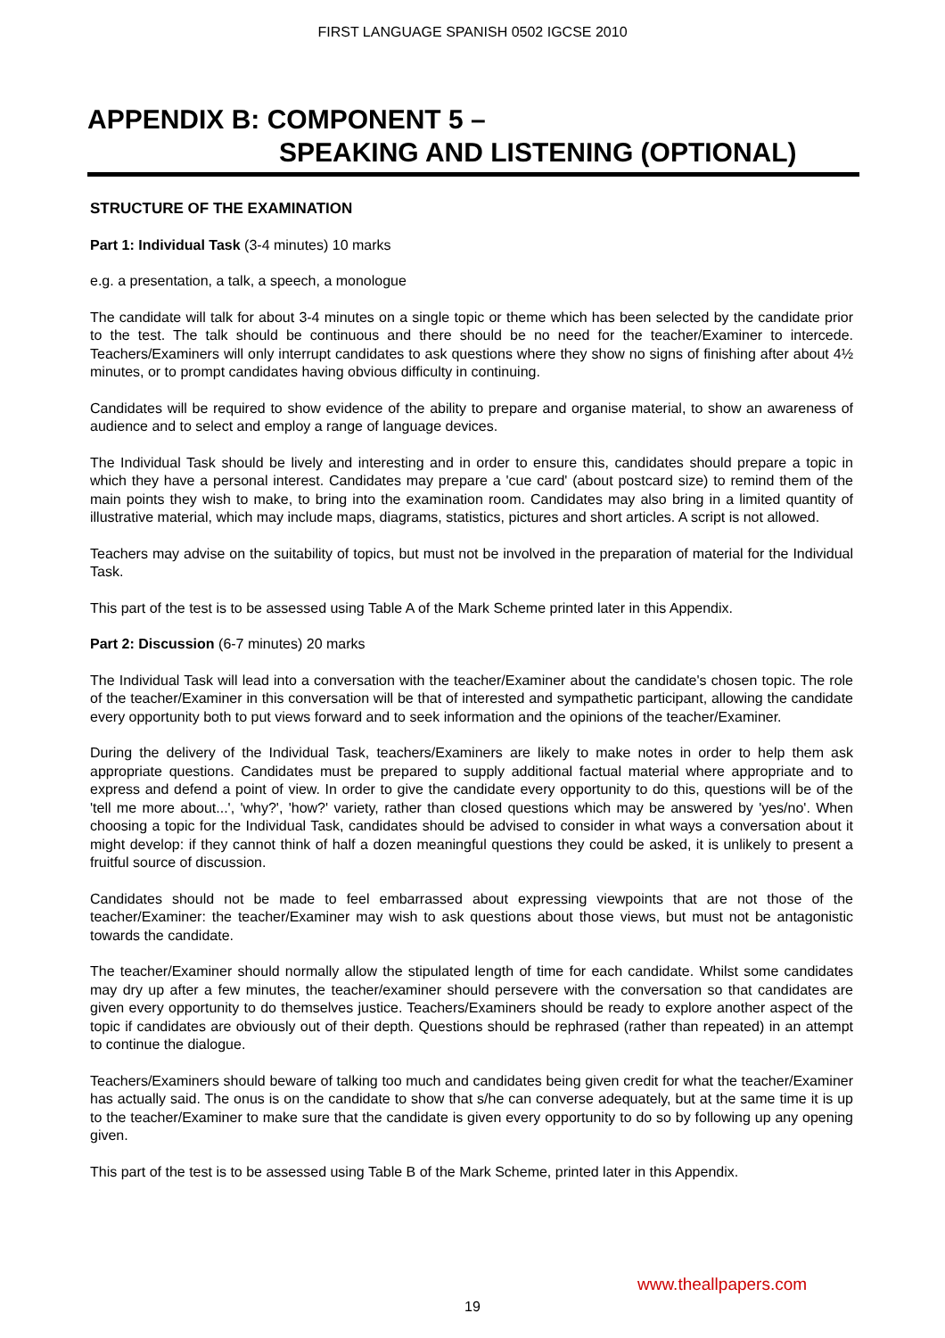FIRST LANGUAGE SPANISH 0502 IGCSE 2010
APPENDIX B: COMPONENT 5 –
SPEAKING AND LISTENING (OPTIONAL)
STRUCTURE OF THE EXAMINATION
Part 1: Individual Task (3-4 minutes) 10 marks
e.g. a presentation, a talk, a speech, a monologue
The candidate will talk for about 3-4 minutes on a single topic or theme which has been selected by the candidate prior to the test. The talk should be continuous and there should be no need for the teacher/Examiner to intercede. Teachers/Examiners will only interrupt candidates to ask questions where they show no signs of finishing after about 4½ minutes, or to prompt candidates having obvious difficulty in continuing.
Candidates will be required to show evidence of the ability to prepare and organise material, to show an awareness of audience and to select and employ a range of language devices.
The Individual Task should be lively and interesting and in order to ensure this, candidates should prepare a topic in which they have a personal interest. Candidates may prepare a 'cue card' (about postcard size) to remind them of the main points they wish to make, to bring into the examination room. Candidates may also bring in a limited quantity of illustrative material, which may include maps, diagrams, statistics, pictures and short articles. A script is not allowed.
Teachers may advise on the suitability of topics, but must not be involved in the preparation of material for the Individual Task.
This part of the test is to be assessed using Table A of the Mark Scheme printed later in this Appendix.
Part 2: Discussion (6-7 minutes) 20 marks
The Individual Task will lead into a conversation with the teacher/Examiner about the candidate's chosen topic. The role of the teacher/Examiner in this conversation will be that of interested and sympathetic participant, allowing the candidate every opportunity both to put views forward and to seek information and the opinions of the teacher/Examiner.
During the delivery of the Individual Task, teachers/Examiners are likely to make notes in order to help them ask appropriate questions. Candidates must be prepared to supply additional factual material where appropriate and to express and defend a point of view. In order to give the candidate every opportunity to do this, questions will be of the 'tell me more about...', 'why?', 'how?' variety, rather than closed questions which may be answered by 'yes/no'. When choosing a topic for the Individual Task, candidates should be advised to consider in what ways a conversation about it might develop: if they cannot think of half a dozen meaningful questions they could be asked, it is unlikely to present a fruitful source of discussion.
Candidates should not be made to feel embarrassed about expressing viewpoints that are not those of the teacher/Examiner: the teacher/Examiner may wish to ask questions about those views, but must not be antagonistic towards the candidate.
The teacher/Examiner should normally allow the stipulated length of time for each candidate. Whilst some candidates may dry up after a few minutes, the teacher/examiner should persevere with the conversation so that candidates are given every opportunity to do themselves justice. Teachers/Examiners should be ready to explore another aspect of the topic if candidates are obviously out of their depth. Questions should be rephrased (rather than repeated) in an attempt to continue the dialogue.
Teachers/Examiners should beware of talking too much and candidates being given credit for what the teacher/Examiner has actually said. The onus is on the candidate to show that s/he can converse adequately, but at the same time it is up to the teacher/Examiner to make sure that the candidate is given every opportunity to do so by following up any opening given.
This part of the test is to be assessed using Table B of the Mark Scheme, printed later in this Appendix.
www.theallpapers.com
19